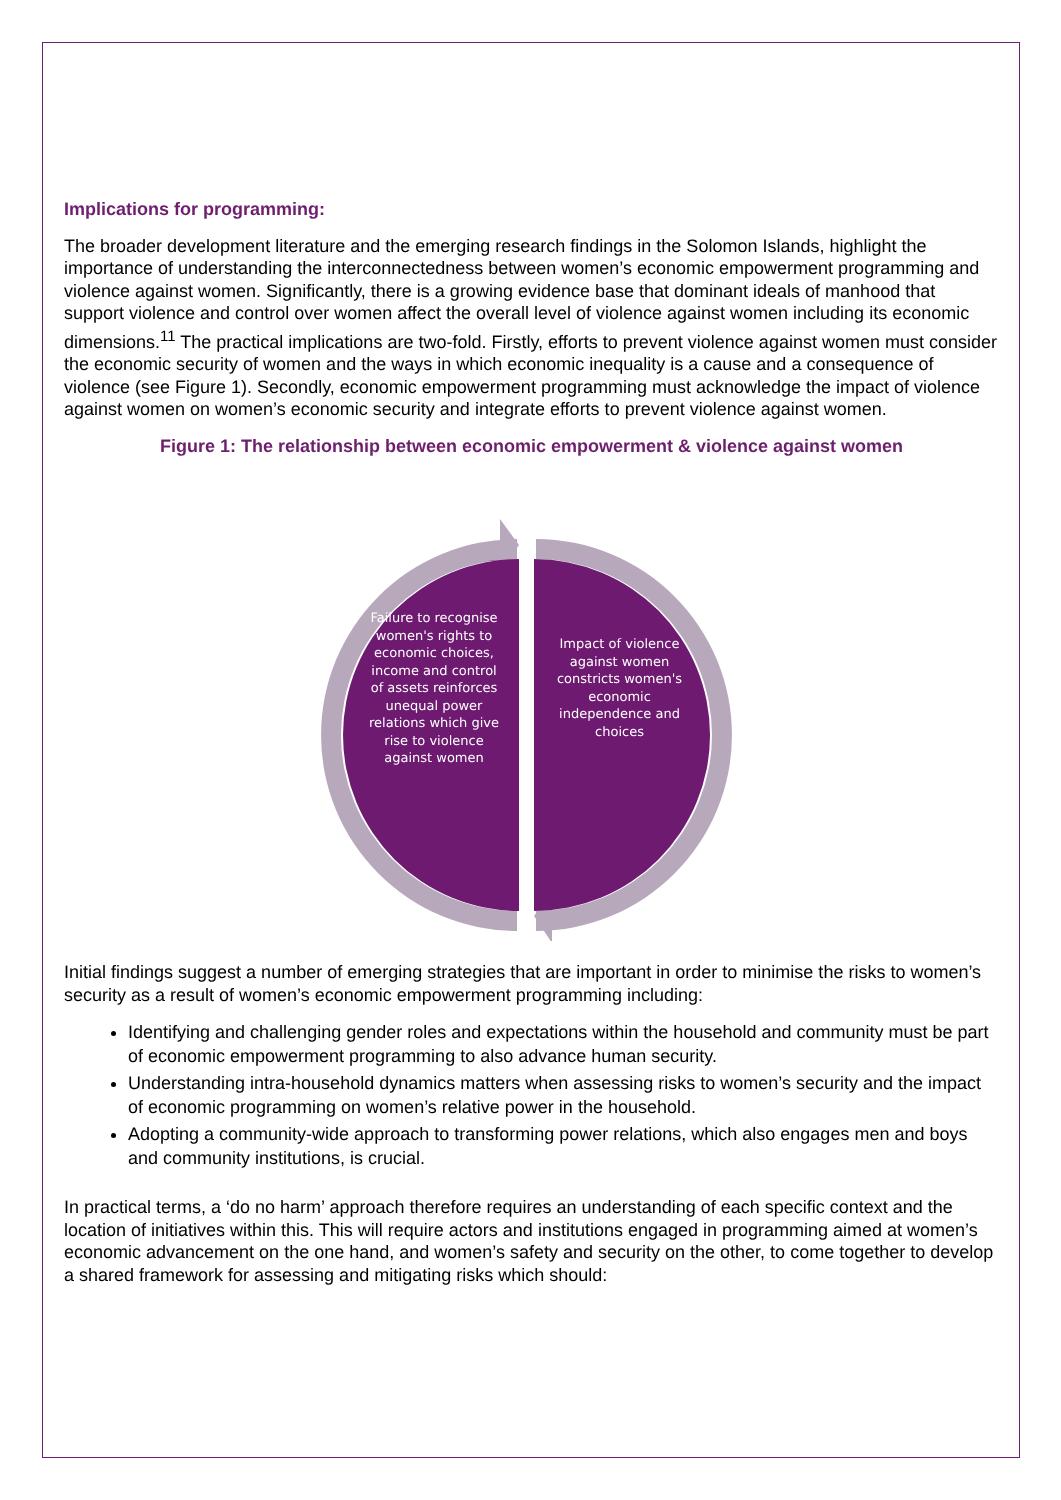Implications for programming:
The broader development literature and the emerging research findings in the Solomon Islands, highlight the importance of understanding the interconnectedness between women’s economic empowerment programming and violence against women. Significantly, there is a growing evidence base that dominant ideals of manhood that support violence and control over women affect the overall level of violence against women including its economic dimensions.<sup>11</sup> The practical implications are two-fold. Firstly, efforts to prevent violence against women must consider the economic security of women and the ways in which economic inequality is a cause and a consequence of violence (see Figure 1). Secondly, economic empowerment programming must acknowledge the impact of violence against women on women’s economic security and integrate efforts to prevent violence against women.
Figure 1: The relationship between economic empowerment & violence against women
Failure to recognise women's rights to economic choices, income and control of assets reinforces unequal power relations which give rise to violence against women
Impact of violence against women constricts women's economic independence and choices
Initial findings suggest a number of emerging strategies that are important in order to minimise the risks to women’s security as a result of women’s economic empowerment programming including:
Identifying and challenging gender roles and expectations within the household and community must be part of economic empowerment programming to also advance human security.
Understanding intra-household dynamics matters when assessing risks to women’s security and the impact of economic programming on women’s relative power in the household.
Adopting a community-wide approach to transforming power relations, which also engages men and boys and community institutions, is crucial.
In practical terms, a ‘do no harm’ approach therefore requires an understanding of each specific context and the location of initiatives within this. This will require actors and institutions engaged in programming aimed at women’s economic advancement on the one hand, and women’s safety and security on the other, to come together to develop a shared framework for assessing and mitigating risks which should: